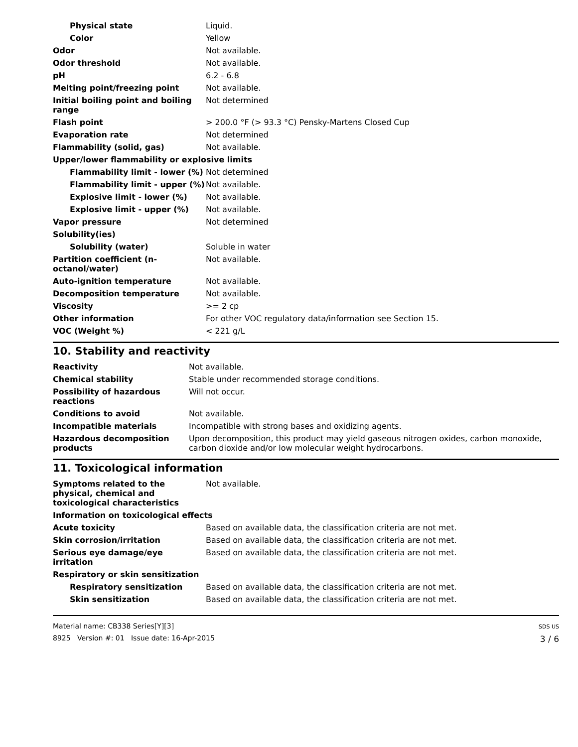| Physical state | Liquid. |
| Color | Yellow |
| Odor | Not available. |
| Odor threshold | Not available. |
| pH | 6.2 - 6.8 |
| Melting point/freezing point | Not available. |
| Initial boiling point and boiling range | Not determined |
| Flash point | > 200.0 °F (> 93.3 °C) Pensky-Martens Closed Cup |
| Evaporation rate | Not determined |
| Flammability (solid, gas) | Not available. |
| Upper/lower flammability or explosive limits | |
| Flammability limit - lower (%) | Not determined |
| Flammability limit - upper (%) | Not available. |
| Explosive limit - lower (%) | Not available. |
| Explosive limit - upper (%) | Not available. |
| Vapor pressure | Not determined |
| Solubility(ies) | |
| Solubility (water) | Soluble in water |
| Partition coefficient (n-octanol/water) | Not available. |
| Auto-ignition temperature | Not available. |
| Decomposition temperature | Not available. |
| Viscosity | >= 2 cp |
| Other information | For other VOC regulatory data/information see Section 15. |
| VOC (Weight %) | < 221 g/L |
10. Stability and reactivity
| Reactivity | Not available. |
| Chemical stability | Stable under recommended storage conditions. |
| Possibility of hazardous reactions | Will not occur. |
| Conditions to avoid | Not available. |
| Incompatible materials | Incompatible with strong bases and oxidizing agents. |
| Hazardous decomposition products | Upon decomposition, this product may yield gaseous nitrogen oxides, carbon monoxide, carbon dioxide and/or low molecular weight hydrocarbons. |
11. Toxicological information
| Symptoms related to the physical, chemical and toxicological characteristics | Not available. |
| Information on toxicological effects | |
| Acute toxicity | Based on available data, the classification criteria are not met. |
| Skin corrosion/irritation | Based on available data, the classification criteria are not met. |
| Serious eye damage/eye irritation | Based on available data, the classification criteria are not met. |
| Respiratory or skin sensitization | |
| Respiratory sensitization | Based on available data, the classification criteria are not met. |
| Skin sensitization | Based on available data, the classification criteria are not met. |
Material name: CB338 Series[Y][3]
8925 Version #: 01 Issue date: 16-Apr-2015
SDS US
3 / 6